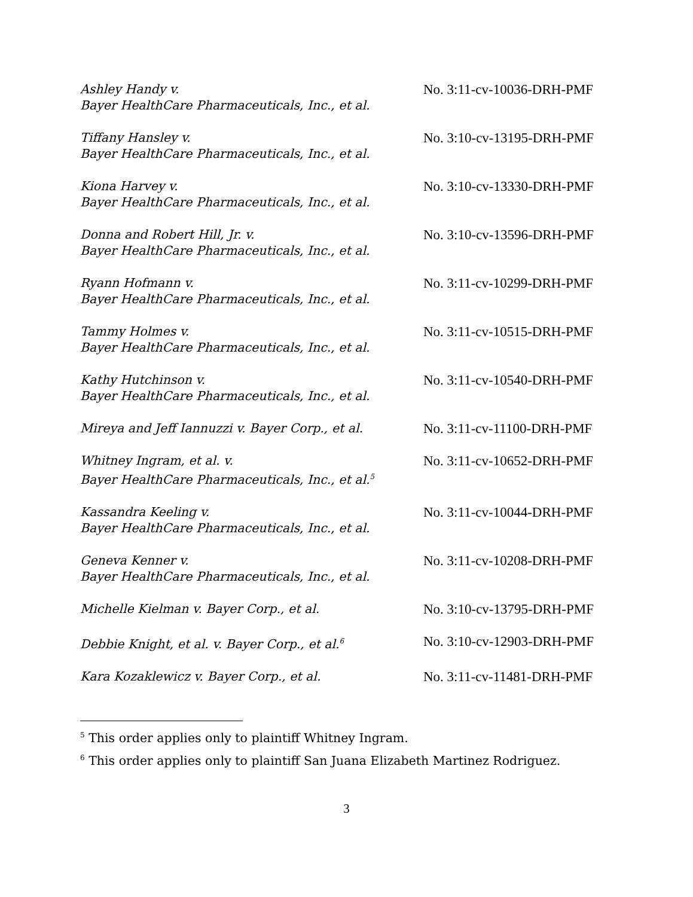| Ashley Handy v. Bayer HealthCare Pharmaceuticals, Inc., et al. | No. 3:11-cv-10036-DRH-PMF |
| Tiffany Hansley v. Bayer HealthCare Pharmaceuticals, Inc., et al. | No. 3:10-cv-13195-DRH-PMF |
| Kiona Harvey v. Bayer HealthCare Pharmaceuticals, Inc., et al. | No. 3:10-cv-13330-DRH-PMF |
| Donna and Robert Hill, Jr. v. Bayer HealthCare Pharmaceuticals, Inc., et al. | No. 3:10-cv-13596-DRH-PMF |
| Ryann Hofmann v. Bayer HealthCare Pharmaceuticals, Inc., et al. | No. 3:11-cv-10299-DRH-PMF |
| Tammy Holmes v. Bayer HealthCare Pharmaceuticals, Inc., et al. | No. 3:11-cv-10515-DRH-PMF |
| Kathy Hutchinson v. Bayer HealthCare Pharmaceuticals, Inc., et al. | No. 3:11-cv-10540-DRH-PMF |
| Mireya and Jeff Iannuzzi v. Bayer Corp., et al. | No. 3:11-cv-11100-DRH-PMF |
| Whitney Ingram, et al. v. Bayer HealthCare Pharmaceuticals, Inc., et al.<sup>5</sup> | No. 3:11-cv-10652-DRH-PMF |
| Kassandra Keeling v. Bayer HealthCare Pharmaceuticals, Inc., et al. | No. 3:11-cv-10044-DRH-PMF |
| Geneva Kenner v. Bayer HealthCare Pharmaceuticals, Inc., et al. | No. 3:11-cv-10208-DRH-PMF |
| Michelle Kielman v. Bayer Corp., et al. | No. 3:10-cv-13795-DRH-PMF |
| Debbie Knight, et al. v. Bayer Corp., et al.<sup>6</sup> | No. 3:10-cv-12903-DRH-PMF |
| Kara Kozaklewicz v. Bayer Corp., et al. | No. 3:11-cv-11481-DRH-PMF |
<sup>5</sup> This order applies only to plaintiff Whitney Ingram.
<sup>6</sup> This order applies only to plaintiff San Juana Elizabeth Martinez Rodriguez.
3